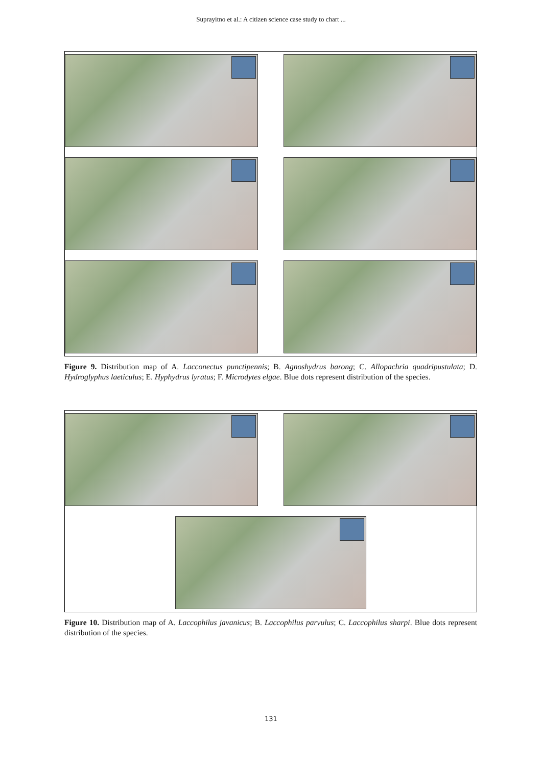Suprayitno et al.: A citizen science case study to chart ...
Figure 9. Distribution map of A. Lacconectus punctipennis; B. Agnoshydrus barong; C. Allopachria quadripustulata; D. Hydroglyphus laeticulus; E. Hyphydrus lyratus; F. Microdytes elgae. Blue dots represent distribution of the species.
Figure 10. Distribution map of A. Laccophilus javanicus; B. Laccophilus parvulus; C. Laccophilus sharpi. Blue dots represent distribution of the species.
131